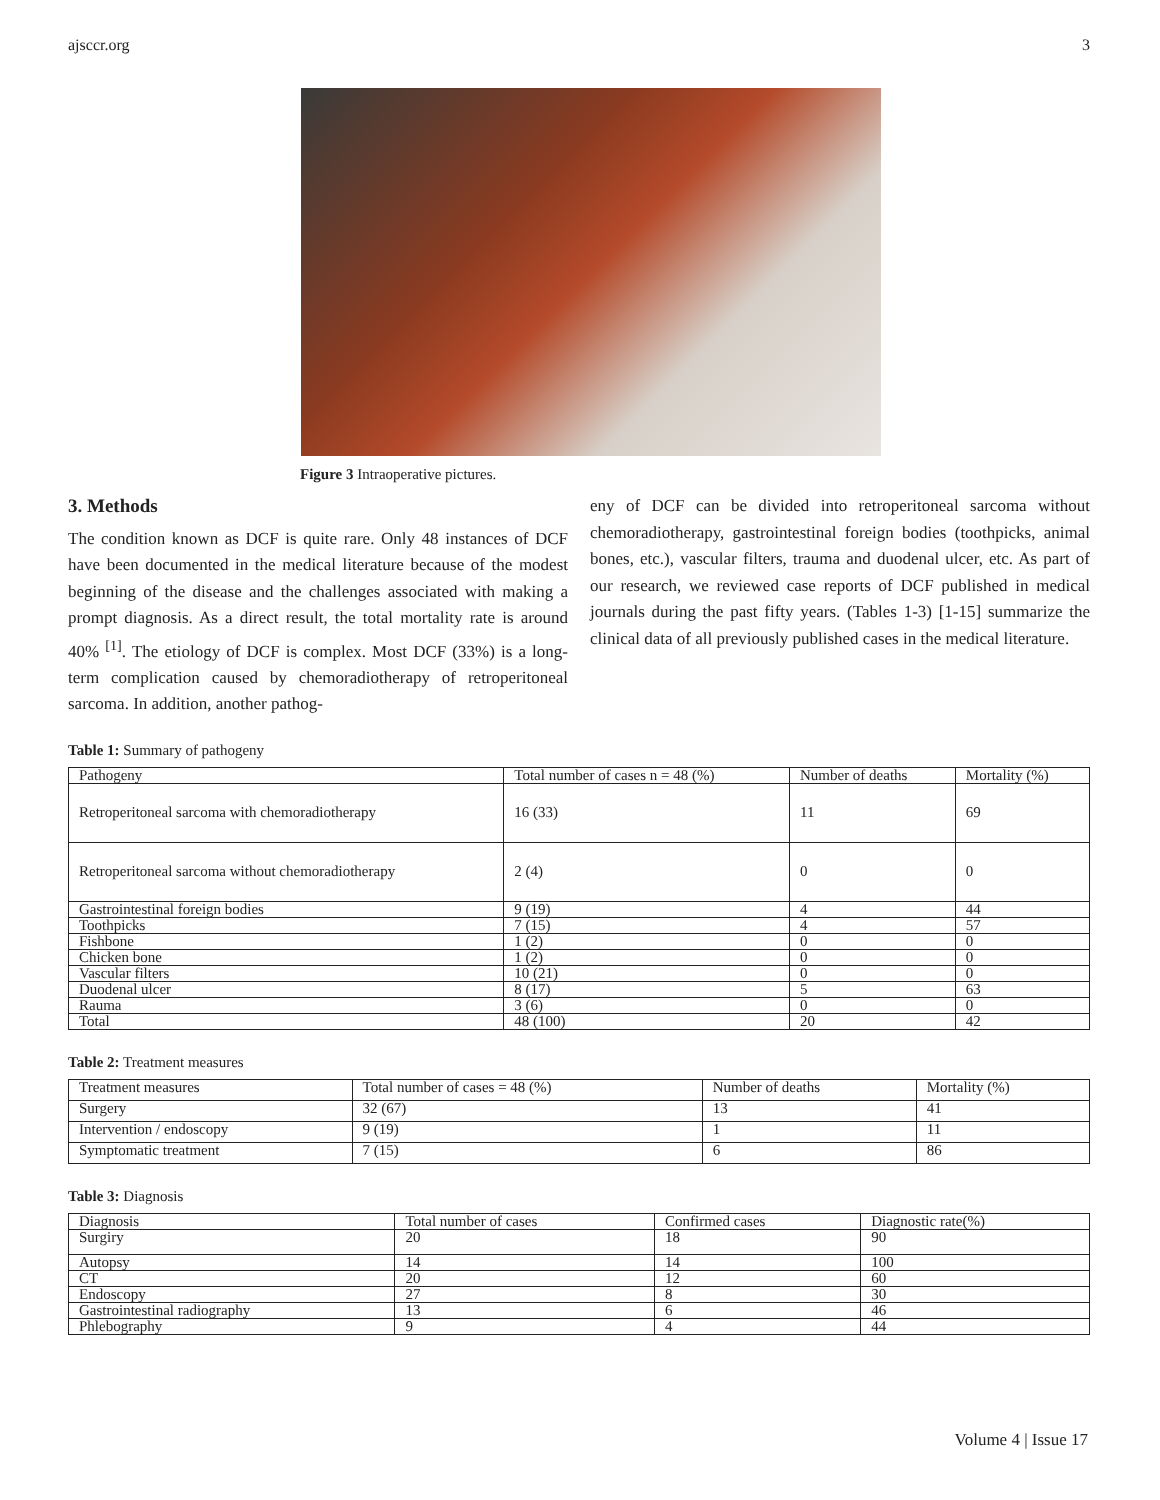ajsccr.org 3
Figure 3 Intraoperative pictures.
3. Methods
The condition known as DCF is quite rare. Only 48 instances of DCF have been documented in the medical literature because of the modest beginning of the disease and the challenges associated with making a prompt diagnosis. As a direct result, the total mortality rate is around 40% <sup>[1]</sup>. The etiology of DCF is complex. Most DCF (33%) is a long-term complication caused by chemoradiotherapy of retroperitoneal sarcoma. In addition, another pathog-
eny of DCF can be divided into retroperitoneal sarcoma without chemoradiotherapy, gastrointestinal foreign bodies (toothpicks, animal bones, etc.), vascular filters, trauma and duodenal ulcer, etc. As part of our research, we reviewed case reports of DCF published in medical journals during the past fifty years. (Tables 1-3) [1-15] summarize the clinical data of all previously published cases in the medical literature.
Table 1: Summary of pathogeny
| Pathogeny | Total number of cases n = 48 (%) | Number of deaths | Mortality (%) |
| Retroperitoneal sarcoma with chemoradiotherapy | 16 (33) | 11 | 69 |
| Retroperitoneal sarcoma without chemoradiotherapy | 2 (4) | 0 | 0 |
| Gastrointestinal foreign bodies | 9 (19) | 4 | 44 |
| Toothpicks | 7 (15) | 4 | 57 |
| Fishbone | 1 (2) | 0 | 0 |
| Chicken bone | 1 (2) | 0 | 0 |
| Vascular filters | 10 (21) | 0 | 0 |
| Duodenal ulcer | 8 (17) | 5 | 63 |
| Rauma | 3 (6) | 0 | 0 |
| Total | 48 (100) | 20 | 42 |
Table 2: Treatment measures
| Treatment measures | Total number of cases = 48 (%) | Number of deaths | Mortality (%) |
| Surgery | 32 (67) | 13 | 41 |
| Intervention / endoscopy | 9 (19) | 1 | 11 |
| Symptomatic treatment | 7 (15) | 6 | 86 |
Table 3: Diagnosis
| Diagnosis | Total number of cases | Confirmed cases | Diagnostic rate(%) |
| Surgiry | 20 | 18 | 90 |
| Autopsy | 14 | 14 | 100 |
| CT | 20 | 12 | 60 |
| Endoscopy | 27 | 8 | 30 |
| Gastrointestinal radiography | 13 | 6 | 46 |
| Phlebography | 9 | 4 | 44 |
Volume 4 | Issue 17